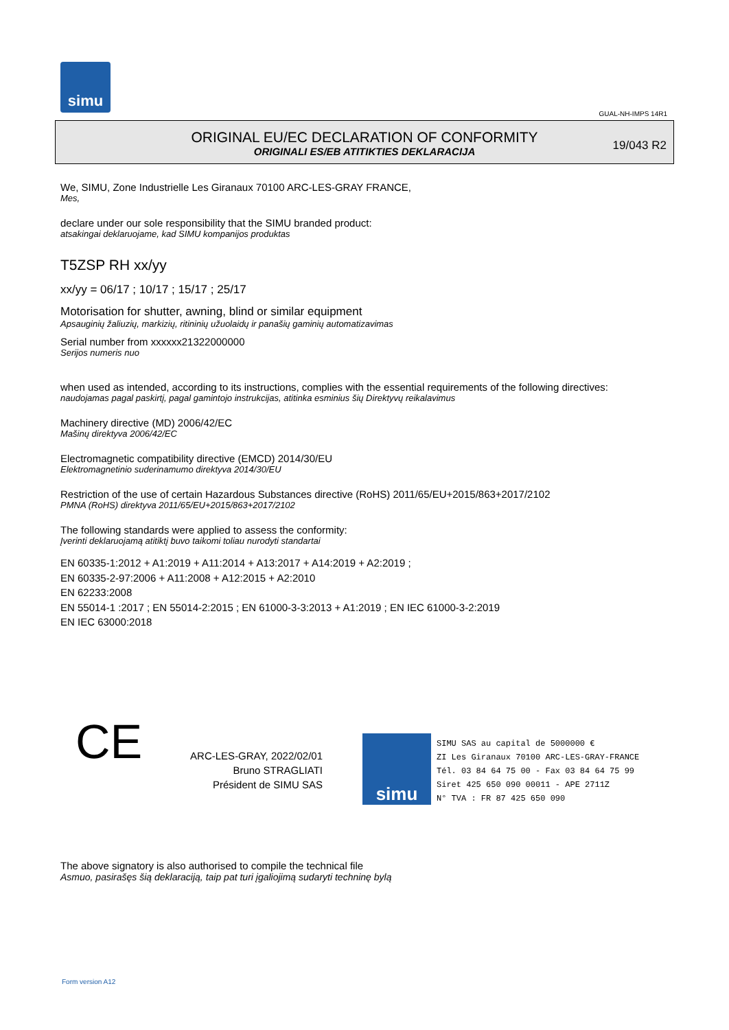simu
GUAL-NH-IMPS 14R1
ORIGINAL EU/EC DECLARATION OF CONFORMITY
ORIGINALI ES/EB ATITIKTIES DEKLARACIJA
19/043 R2
We, SIMU, Zone Industrielle Les Giranaux 70100 ARC-LES-GRAY FRANCE,
Mes,
declare under our sole responsibility that the SIMU branded product:
atsakingai deklaruojame, kad SIMU kompanijos produktas
T5ZSP RH xx/yy
xx/yy = 06/17 ; 10/17 ; 15/17 ; 25/17
Motorisation for shutter, awning, blind or similar equipment
Apsauginių žaliuzių, markizių, ritininių užuolaidų ir panašių gaminių automatizavimas
Serial number from xxxxxx21322000000
Serijos numeris nuo
when used as intended, according to its instructions, complies with the essential requirements of the following directives:
naudojamas pagal paskirtį, pagal gamintojo instrukcijas, atitinka esminius šių Direktyvų reikalavimus
Machinery directive (MD) 2006/42/EC
Mašinų direktyva 2006/42/EC
Electromagnetic compatibility directive (EMCD) 2014/30/EU
Elektromagnetinio suderinamumo direktyva 2014/30/EU
Restriction of the use of certain Hazardous Substances directive (RoHS) 2011/65/EU+2015/863+2017/2102
PMNA (RoHS) direktyva 2011/65/EU+2015/863+2017/2102
The following standards were applied to assess the conformity:
Įverinti deklaruojamą atitiktį buvo taikomi toliau nurodyti standartai
EN 60335-1:2012 + A1:2019 + A11:2014 + A13:2017 + A14:2019 + A2:2019 ;
EN 60335-2-97:2006 + A11:2008 + A12:2015 + A2:2010
EN 62233:2008
EN 55014-1 :2017 ; EN 55014-2:2015 ; EN 61000-3-3:2013 + A1:2019 ; EN IEC 61000-3-2:2019
EN IEC 63000:2018
CE
ARC-LES-GRAY, 2022/02/01
Bruno STRAGLIATI
Président de SIMU SAS
simu
SIMU SAS au capital de 5000000 €
ZI Les Giranaux 70100 ARC-LES-GRAY-FRANCE
Tél. 03 84 64 75 00 - Fax 03 84 64 75 99
Siret 425 650 090 00011 - APE 2711Z
N° TVA : FR 87 425 650 090
The above signatory is also authorised to compile the technical file
Asmuo, pasirašęs šią deklaraciją, taip pat turi įgaliojimą sudaryti techninę bylą
Form version A12